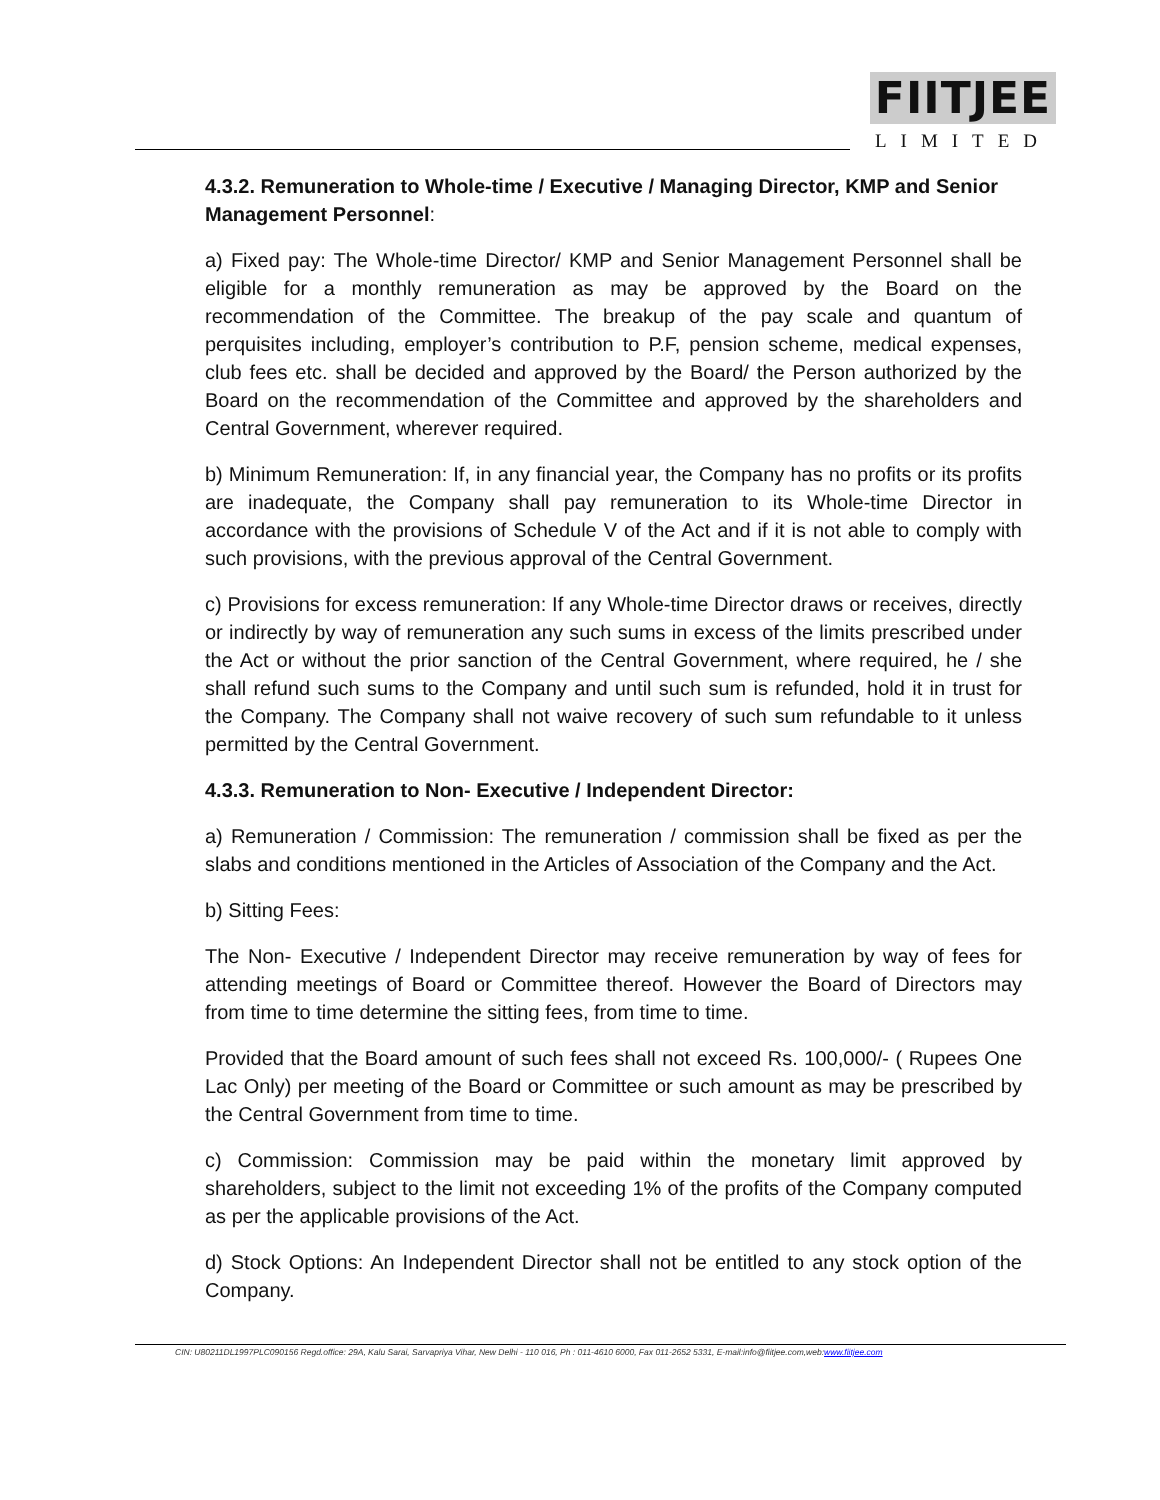FIITJEE
LIMITED
4.3.2. Remuneration to Whole-time / Executive / Managing Director, KMP and Senior Management Personnel:
a) Fixed pay: The Whole-time Director/ KMP and Senior Management Personnel shall be eligible for a monthly remuneration as may be approved by the Board on the recommendation of the Committee. The breakup of the pay scale and quantum of perquisites including, employer’s contribution to P.F, pension scheme, medical expenses, club fees etc. shall be decided and approved by the Board/ the Person authorized by the Board on the recommendation of the Committee and approved by the shareholders and Central Government, wherever required.
b) Minimum Remuneration: If, in any financial year, the Company has no profits or its profits are inadequate, the Company shall pay remuneration to its Whole-time Director in accordance with the provisions of Schedule V of the Act and if it is not able to comply with such provisions, with the previous approval of the Central Government.
c) Provisions for excess remuneration: If any Whole-time Director draws or receives, directly or indirectly by way of remuneration any such sums in excess of the limits prescribed under the Act or without the prior sanction of the Central Government, where required, he / she shall refund such sums to the Company and until such sum is refunded, hold it in trust for the Company. The Company shall not waive recovery of such sum refundable to it unless permitted by the Central Government.
4.3.3. Remuneration to Non- Executive / Independent Director:
a) Remuneration / Commission: The remuneration / commission shall be fixed as per the slabs and conditions mentioned in the Articles of Association of the Company and the Act.
b) Sitting Fees:
The Non- Executive / Independent Director may receive remuneration by way of fees for attending meetings of Board or Committee thereof. However the Board of Directors may from time to time determine the sitting fees, from time to time.
Provided that the Board amount of such fees shall not exceed Rs. 100,000/- ( Rupees One Lac Only) per meeting of the Board or Committee or such amount as may be prescribed by the Central Government from time to time.
c) Commission: Commission may be paid within the monetary limit approved by shareholders, subject to the limit not exceeding 1% of the profits of the Company computed as per the applicable provisions of the Act.
d) Stock Options: An Independent Director shall not be entitled to any stock option of the Company.
CIN: U80211DL1997PLC090156 Regd.office: 29A, Kalu Sarai, Sarvapriya Vihar, New Delhi - 110 016, Ph : 011-4610 6000, Fax 011-2652 5331, E-mail:info@fiitjee.com,web:www.fiitjee.com